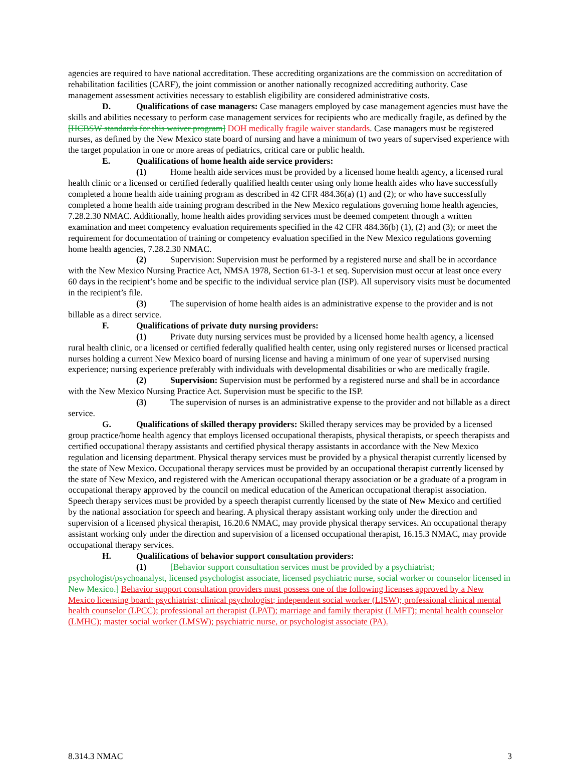agencies are required to have national accreditation. These accrediting organizations are the commission on accreditation of rehabilitation facilities (CARF), the joint commission or another nationally recognized accrediting authority. Case management assessment activities necessary to establish eligibility are considered administrative costs.
D. Qualifications of case managers: Case managers employed by case management agencies must have the skills and abilities necessary to perform case management services for recipients who are medically fragile, as defined by the [HCBSW standards for this waiver program] DOH medically fragile waiver standards. Case managers must be registered nurses, as defined by the New Mexico state board of nursing and have a minimum of two years of supervised experience with the target population in one or more areas of pediatrics, critical care or public health.
E. Qualifications of home health aide service providers:
(1) Home health aide services must be provided by a licensed home health agency, a licensed rural health clinic or a licensed or certified federally qualified health center using only home health aides who have successfully completed a home health aide training program as described in 42 CFR 484.36(a) (1) and (2); or who have successfully completed a home health aide training program described in the New Mexico regulations governing home health agencies, 7.28.2.30 NMAC. Additionally, home health aides providing services must be deemed competent through a written examination and meet competency evaluation requirements specified in the 42 CFR 484.36(b) (1), (2) and (3); or meet the requirement for documentation of training or competency evaluation specified in the New Mexico regulations governing home health agencies, 7.28.2.30 NMAC.
(2) Supervision: Supervision must be performed by a registered nurse and shall be in accordance with the New Mexico Nursing Practice Act, NMSA 1978, Section 61-3-1 et seq. Supervision must occur at least once every 60 days in the recipient’s home and be specific to the individual service plan (ISP). All supervisory visits must be documented in the recipient’s file.
(3) The supervision of home health aides is an administrative expense to the provider and is not billable as a direct service.
F. Qualifications of private duty nursing providers:
(1) Private duty nursing services must be provided by a licensed home health agency, a licensed rural health clinic, or a licensed or certified federally qualified health center, using only registered nurses or licensed practical nurses holding a current New Mexico board of nursing license and having a minimum of one year of supervised nursing experience; nursing experience preferably with individuals with developmental disabilities or who are medically fragile.
(2) Supervision: Supervision must be performed by a registered nurse and shall be in accordance with the New Mexico Nursing Practice Act. Supervision must be specific to the ISP.
(3) The supervision of nurses is an administrative expense to the provider and not billable as a direct service.
G. Qualifications of skilled therapy providers: Skilled therapy services may be provided by a licensed group practice/home health agency that employs licensed occupational therapists, physical therapists, or speech therapists and certified occupational therapy assistants and certified physical therapy assistants in accordance with the New Mexico regulation and licensing department. Physical therapy services must be provided by a physical therapist currently licensed by the state of New Mexico. Occupational therapy services must be provided by an occupational therapist currently licensed by the state of New Mexico, and registered with the American occupational therapy association or be a graduate of a program in occupational therapy approved by the council on medical education of the American occupational therapist association. Speech therapy services must be provided by a speech therapist currently licensed by the state of New Mexico and certified by the national association for speech and hearing. A physical therapy assistant working only under the direction and supervision of a licensed physical therapist, 16.20.6 NMAC, may provide physical therapy services. An occupational therapy assistant working only under the direction and supervision of a licensed occupational therapist, 16.15.3 NMAC, may provide occupational therapy services.
H. Qualifications of behavior support consultation providers:
(1) [Behavior support consultation services must be provided by a psychiatrist; psychologist/psychoanalyst, licensed psychologist associate, licensed psychiatric nurse, social worker or counselor licensed in New Mexico.] Behavior support consultation providers must possess one of the following licenses approved by a New Mexico licensing board: psychiatrist; clinical psychologist; independent social worker (LISW); professional clinical mental health counselor (LPCC); professional art therapist (LPAT); marriage and family therapist (LMFT); mental health counselor (LMHC); master social worker (LMSW); psychiatric nurse, or psychologist associate (PA).
8.314.3 NMAC 3